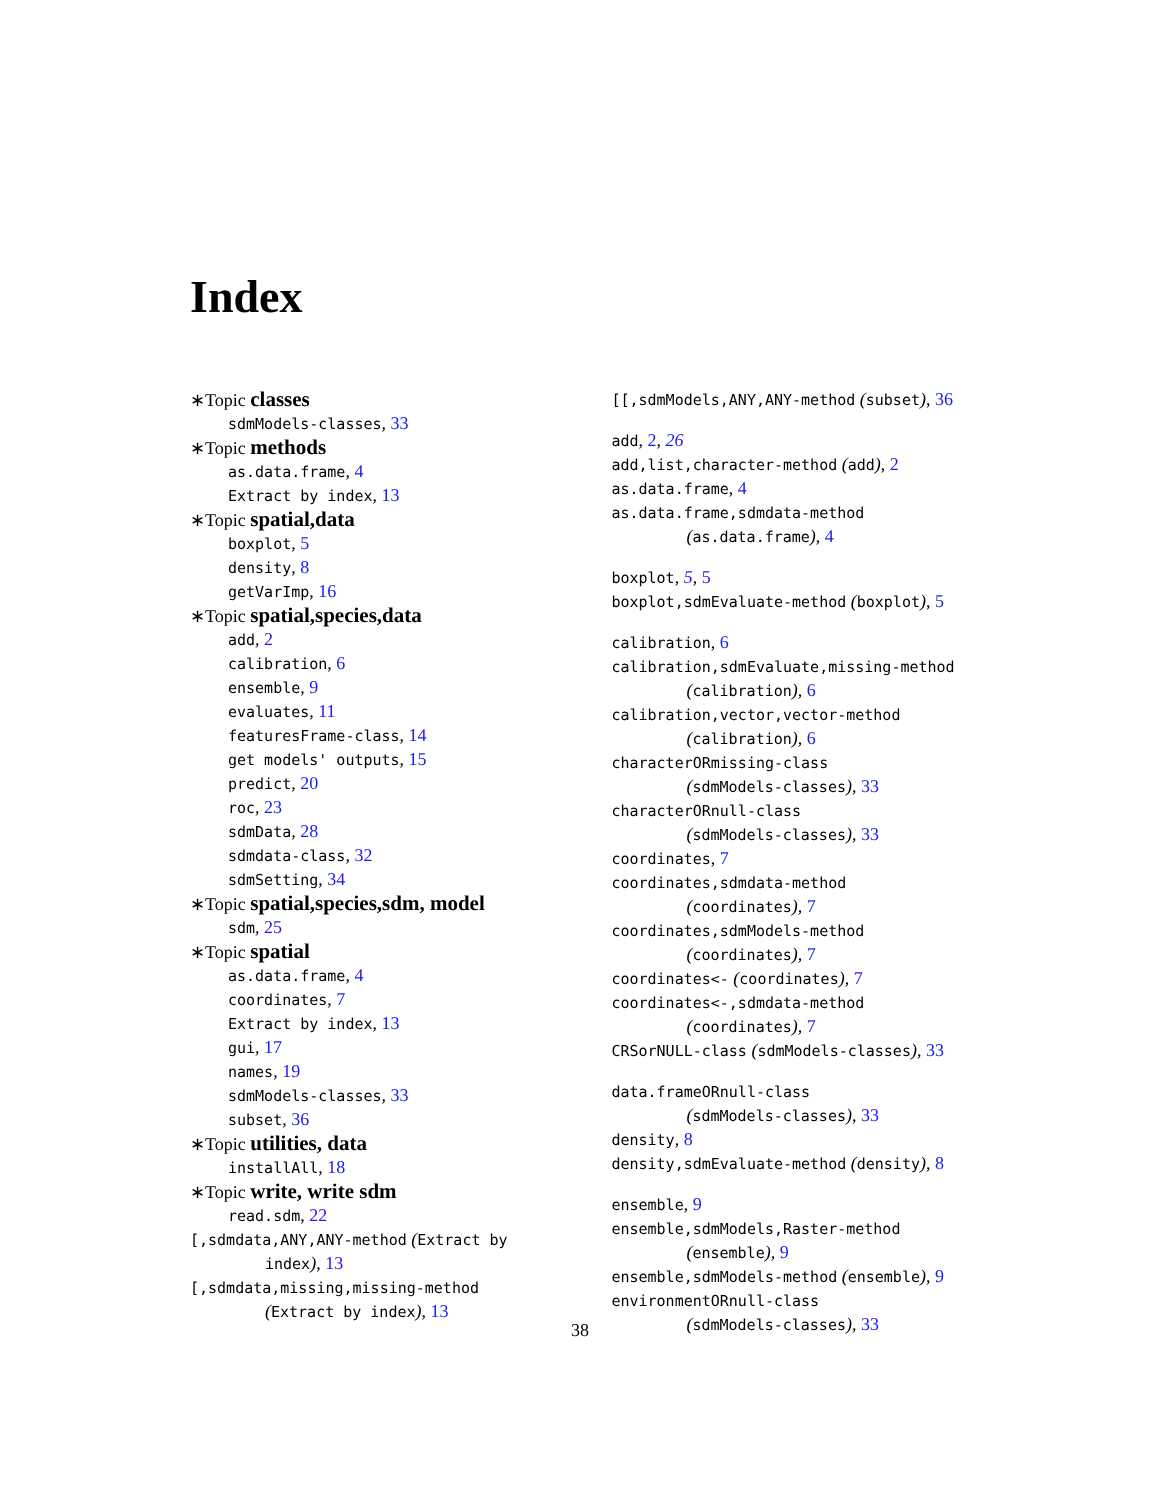Index
∗Topic classes
sdmModels-classes, 33
∗Topic methods
as.data.frame, 4
Extract by index, 13
∗Topic spatial,data
boxplot, 5
density, 8
getVarImp, 16
∗Topic spatial,species,data
add, 2
calibration, 6
ensemble, 9
evaluates, 11
featuresFrame-class, 14
get models' outputs, 15
predict, 20
roc, 23
sdmData, 28
sdmdata-class, 32
sdmSetting, 34
∗Topic spatial,species,sdm, model
sdm, 25
∗Topic spatial
as.data.frame, 4
coordinates, 7
Extract by index, 13
gui, 17
names, 19
sdmModels-classes, 33
subset, 36
∗Topic utilities, data
installAll, 18
∗Topic write, write sdm
read.sdm, 22
[,sdmdata,ANY,ANY-method (Extract by
index), 13
[,sdmdata,missing,missing-method
(Extract by index), 13
[[,sdmModels,ANY,ANY-method (subset), 36
add, 2, 26
add,list,character-method (add), 2
as.data.frame, 4
as.data.frame,sdmdata-method
(as.data.frame), 4
boxplot, 5, 5
boxplot,sdmEvaluate-method (boxplot), 5
calibration, 6
calibration,sdmEvaluate,missing-method
(calibration), 6
calibration,vector,vector-method
(calibration), 6
characterORmissing-class
(sdmModels-classes), 33
characterORnull-class
(sdmModels-classes), 33
coordinates, 7
coordinates,sdmdata-method
(coordinates), 7
coordinates,sdmModels-method
(coordinates), 7
coordinates<- (coordinates), 7
coordinates<-,sdmdata-method
(coordinates), 7
CRSorNULL-class (sdmModels-classes), 33
data.frameORnull-class
(sdmModels-classes), 33
density, 8
density,sdmEvaluate-method (density), 8
ensemble, 9
ensemble,sdmModels,Raster-method
(ensemble), 9
ensemble,sdmModels-method (ensemble), 9
environmentORnull-class
(sdmModels-classes), 33
38